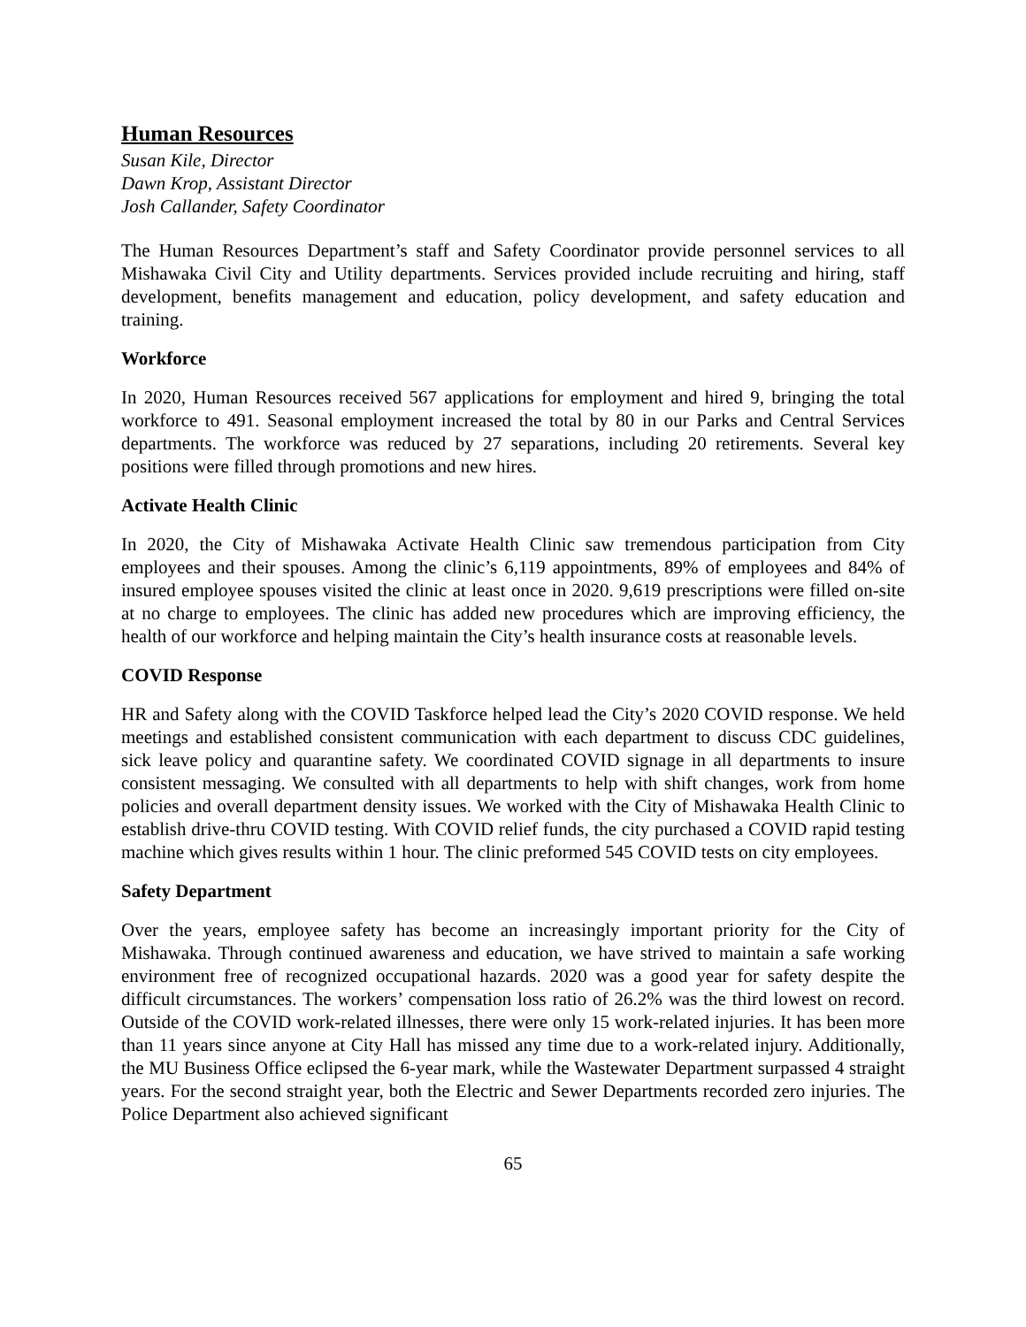Human Resources
Susan Kile, Director
Dawn Krop, Assistant Director
Josh Callander, Safety Coordinator
The Human Resources Department’s staff and Safety Coordinator provide personnel services to all Mishawaka Civil City and Utility departments. Services provided include recruiting and hiring, staff development, benefits management and education, policy development, and safety education and training.
Workforce
In 2020, Human Resources received 567 applications for employment and hired 9, bringing the total workforce to 491. Seasonal employment increased the total by 80 in our Parks and Central Services departments. The workforce was reduced by 27 separations, including 20 retirements. Several key positions were filled through promotions and new hires.
Activate Health Clinic
In 2020, the City of Mishawaka Activate Health Clinic saw tremendous participation from City employees and their spouses. Among the clinic’s 6,119 appointments, 89% of employees and 84% of insured employee spouses visited the clinic at least once in 2020. 9,619 prescriptions were filled on-site at no charge to employees. The clinic has added new procedures which are improving efficiency, the health of our workforce and helping maintain the City’s health insurance costs at reasonable levels.
COVID Response
HR and Safety along with the COVID Taskforce helped lead the City’s 2020 COVID response. We held meetings and established consistent communication with each department to discuss CDC guidelines, sick leave policy and quarantine safety. We coordinated COVID signage in all departments to insure consistent messaging. We consulted with all departments to help with shift changes, work from home policies and overall department density issues. We worked with the City of Mishawaka Health Clinic to establish drive-thru COVID testing. With COVID relief funds, the city purchased a COVID rapid testing machine which gives results within 1 hour. The clinic preformed 545 COVID tests on city employees.
Safety Department
Over the years, employee safety has become an increasingly important priority for the City of Mishawaka. Through continued awareness and education, we have strived to maintain a safe working environment free of recognized occupational hazards. 2020 was a good year for safety despite the difficult circumstances. The workers’ compensation loss ratio of 26.2% was the third lowest on record. Outside of the COVID work-related illnesses, there were only 15 work-related injuries. It has been more than 11 years since anyone at City Hall has missed any time due to a work-related injury. Additionally, the MU Business Office eclipsed the 6-year mark, while the Wastewater Department surpassed 4 straight years. For the second straight year, both the Electric and Sewer Departments recorded zero injuries. The Police Department also achieved significant
65